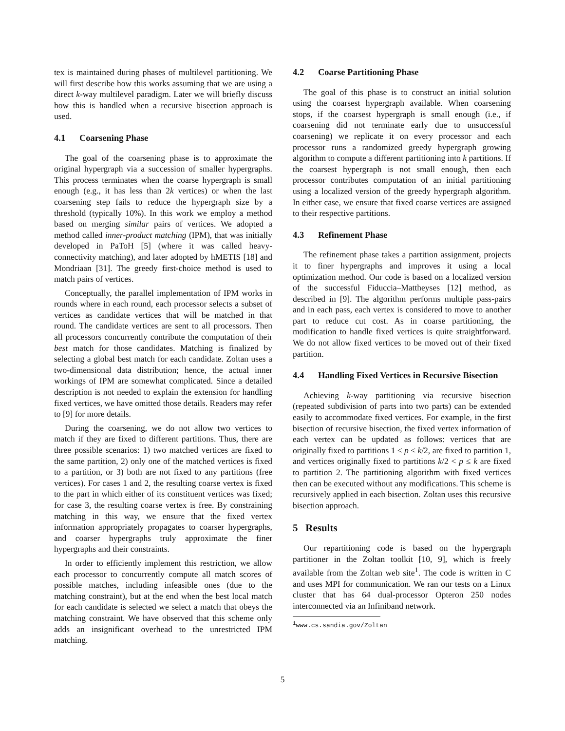tex is maintained during phases of multilevel partitioning. We will first describe how this works assuming that we are using a direct k-way multilevel paradigm. Later we will briefly discuss how this is handled when a recursive bisection approach is used.
4.1 Coarsening Phase
The goal of the coarsening phase is to approximate the original hypergraph via a succession of smaller hypergraphs. This process terminates when the coarse hypergraph is small enough (e.g., it has less than 2k vertices) or when the last coarsening step fails to reduce the hypergraph size by a threshold (typically 10%). In this work we employ a method based on merging similar pairs of vertices. We adopted a method called inner-product matching (IPM), that was initially developed in PaToH [5] (where it was called heavy-connectivity matching), and later adopted by hMETIS [18] and Mondriaan [31]. The greedy first-choice method is used to match pairs of vertices.
Conceptually, the parallel implementation of IPM works in rounds where in each round, each processor selects a subset of vertices as candidate vertices that will be matched in that round. The candidate vertices are sent to all processors. Then all processors concurrently contribute the computation of their best match for those candidates. Matching is finalized by selecting a global best match for each candidate. Zoltan uses a two-dimensional data distribution; hence, the actual inner workings of IPM are somewhat complicated. Since a detailed description is not needed to explain the extension for handling fixed vertices, we have omitted those details. Readers may refer to [9] for more details.
During the coarsening, we do not allow two vertices to match if they are fixed to different partitions. Thus, there are three possible scenarios: 1) two matched vertices are fixed to the same partition, 2) only one of the matched vertices is fixed to a partition, or 3) both are not fixed to any partitions (free vertices). For cases 1 and 2, the resulting coarse vertex is fixed to the part in which either of its constituent vertices was fixed; for case 3, the resulting coarse vertex is free. By constraining matching in this way, we ensure that the fixed vertex information appropriately propagates to coarser hypergraphs, and coarser hypergraphs truly approximate the finer hypergraphs and their constraints.
In order to efficiently implement this restriction, we allow each processor to concurrently compute all match scores of possible matches, including infeasible ones (due to the matching constraint), but at the end when the best local match for each candidate is selected we select a match that obeys the matching constraint. We have observed that this scheme only adds an insignificant overhead to the unrestricted IPM matching.
4.2 Coarse Partitioning Phase
The goal of this phase is to construct an initial solution using the coarsest hypergraph available. When coarsening stops, if the coarsest hypergraph is small enough (i.e., if coarsening did not terminate early due to unsuccessful coarsening) we replicate it on every processor and each processor runs a randomized greedy hypergraph growing algorithm to compute a different partitioning into k partitions. If the coarsest hypergraph is not small enough, then each processor contributes computation of an initial partitioning using a localized version of the greedy hypergraph algorithm. In either case, we ensure that fixed coarse vertices are assigned to their respective partitions.
4.3 Refinement Phase
The refinement phase takes a partition assignment, projects it to finer hypergraphs and improves it using a local optimization method. Our code is based on a localized version of the successful Fiduccia–Mattheyses [12] method, as described in [9]. The algorithm performs multiple pass-pairs and in each pass, each vertex is considered to move to another part to reduce cut cost. As in coarse partitioning, the modification to handle fixed vertices is quite straightforward. We do not allow fixed vertices to be moved out of their fixed partition.
4.4 Handling Fixed Vertices in Recursive Bisection
Achieving k-way partitioning via recursive bisection (repeated subdivision of parts into two parts) can be extended easily to accommodate fixed vertices. For example, in the first bisection of recursive bisection, the fixed vertex information of each vertex can be updated as follows: vertices that are originally fixed to partitions 1 ≤ p ≤ k/2, are fixed to partition 1, and vertices originally fixed to partitions k/2 < p ≤ k are fixed to partition 2. The partitioning algorithm with fixed vertices then can be executed without any modifications. This scheme is recursively applied in each bisection. Zoltan uses this recursive bisection approach.
5 Results
Our repartitioning code is based on the hypergraph partitioner in the Zoltan toolkit [10, 9], which is freely available from the Zoltan web site<sup>1</sup>. The code is written in C and uses MPI for communication. We ran our tests on a Linux cluster that has 64 dual-processor Opteron 250 nodes interconnected via an Infiniband network.
<sup>1</sup> www.cs.sandia.gov/Zoltan
5